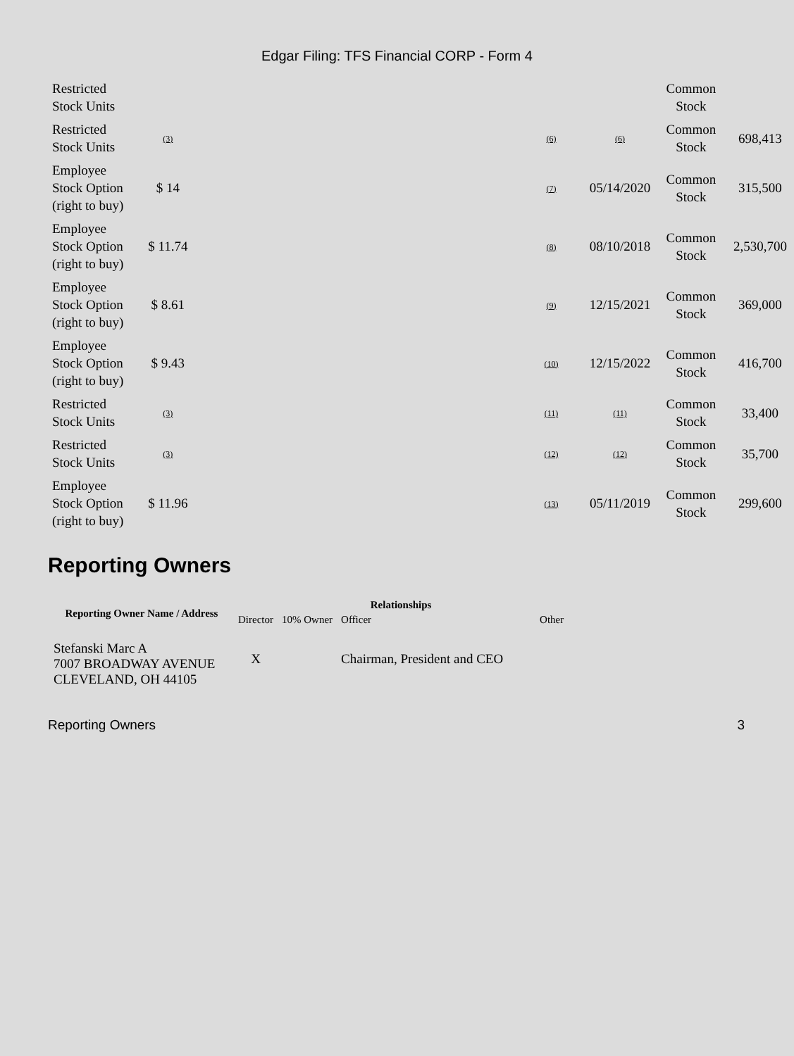Edgar Filing: TFS Financial CORP - Form 4
| Restricted Stock Units | | | | | Common Stock | |
| Restricted Stock Units | (3) | | (6) | (6) | Common Stock | 698,413 |
| Employee Stock Option (right to buy) | $ 14 | | (7) | 05/14/2020 | Common Stock | 315,500 |
| Employee Stock Option (right to buy) | $ 11.74 | | (8) | 08/10/2018 | Common Stock | 2,530,700 |
| Employee Stock Option (right to buy) | $ 8.61 | | (9) | 12/15/2021 | Common Stock | 369,000 |
| Employee Stock Option (right to buy) | $ 9.43 | | (10) | 12/15/2022 | Common Stock | 416,700 |
| Restricted Stock Units | (3) | | (11) | (11) | Common Stock | 33,400 |
| Restricted Stock Units | (3) | | (12) | (12) | Common Stock | 35,700 |
| Employee Stock Option (right to buy) | $ 11.96 | | (13) | 05/11/2019 | Common Stock | 299,600 |
Reporting Owners
| Reporting Owner Name / Address | Relationships | | | |
| --- | --- | --- | --- | --- |
| | Director | 10% Owner | Officer | Other |
| Stefanski Marc A 7007 BROADWAY AVENUE CLEVELAND, OH 44105 | X | | Chairman, President and CEO | |
Reporting Owners 3